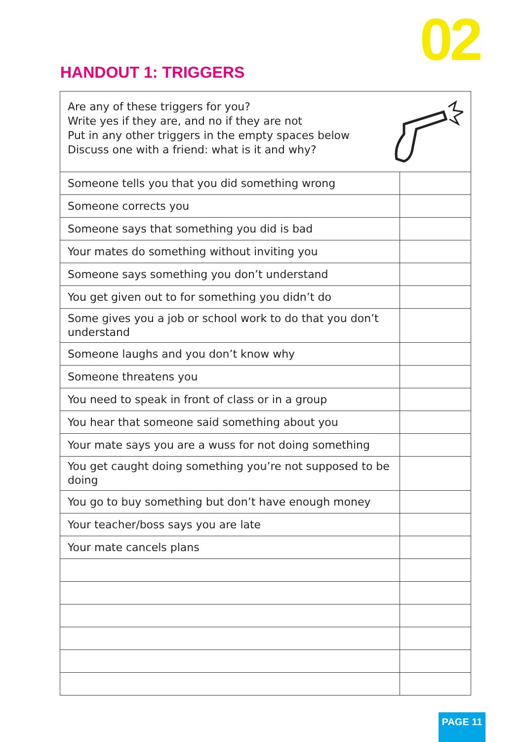02
HANDOUT 1: TRIGGERS
| Are any of these triggers for you? Write yes if they are, and no if they are not Put in any other triggers in the empty spaces below Discuss one with a friend: what is it and why? | |
| Someone tells you that you did something wrong | |
| Someone corrects you | |
| Someone says that something you did is bad | |
| Your mates do something without inviting you | |
| Someone says something you don’t understand | |
| You get given out to for something you didn’t do | |
| Some gives you a job or school work to do that you don’t understand | |
| Someone laughs and you don’t know why | |
| Someone threatens you | |
| You need to speak in front of class or in a group | |
| You hear that someone said something about you | |
| Your mate says you are a wuss for not doing something | |
| You get caught doing something you’re not supposed to be doing | |
| You go to buy something but don’t have enough money | |
| Your teacher/boss says you are late | |
| Your mate cancels plans | |
PAGE 11